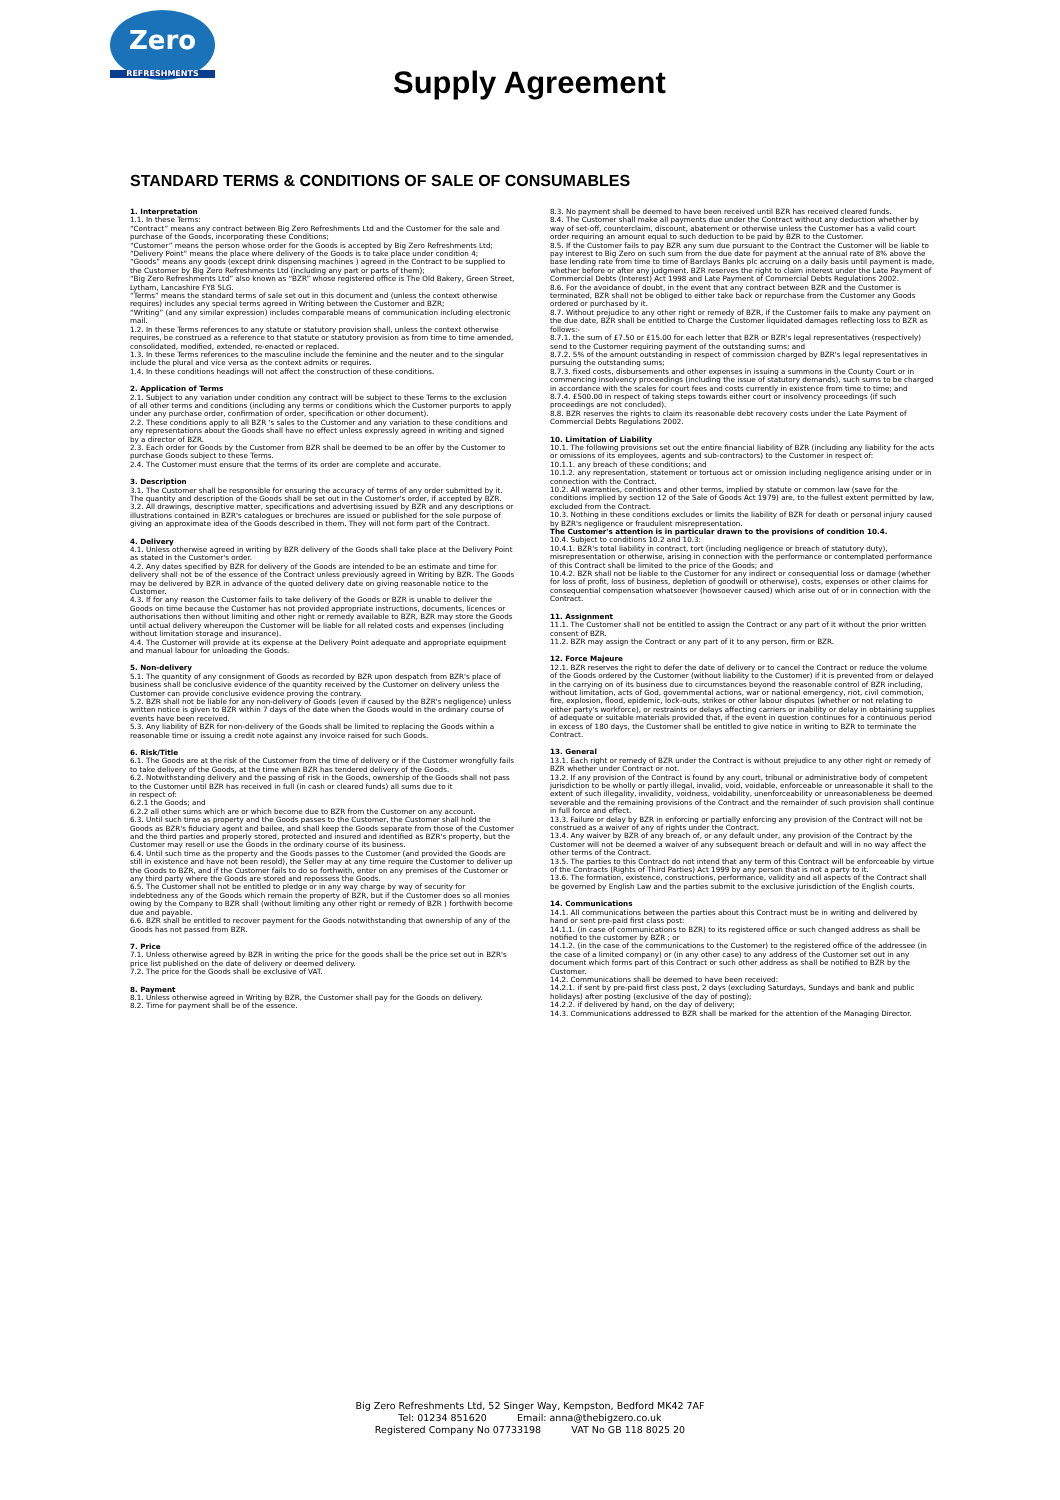Zero
REFRESHMENTS
Supply Agreement
STANDARD TERMS & CONDITIONS OF SALE OF CONSUMABLES
1. Interpretation
1.1. In these Terms:
“Contract” means any contract between Big Zero Refreshments Ltd and the Customer for the sale and purchase of the Goods, incorporating these Conditions;
“Customer” means the person whose order for the Goods is accepted by Big Zero Refreshments Ltd;
“Delivery Point” means the place where delivery of the Goods is to take place under condition 4;
“Goods” means any goods (except drink dispensing machines ) agreed in the Contract to be supplied to the Customer by Big Zero Refreshments Ltd (including any part or parts of them);
“Big Zero Refreshments Ltd” also known as “BZR” whose registered office is The Old Bakery, Green Street, Lytham, Lancashire FY8 5LG.
“Terms” means the standard terms of sale set out in this document and (unless the context otherwise requires) includes any special terms agreed in Writing between the Customer and BZR;
“Writing” (and any similar expression) includes comparable means of communication including electronic mail.
1.2. In these Terms references to any statute or statutory provision shall, unless the context otherwise requires, be construed as a reference to that statute or statutory provision as from time to time amended, consolidated, modified, extended, re-enacted or replaced.
1.3. In these Terms references to the masculine include the feminine and the neuter and to the singular include the plural and vice versa as the context admits or requires.
1.4. In these conditions headings will not affect the construction of these conditions.
2. Application of Terms
2.1. Subject to any variation under condition any contract will be subject to these Terms to the exclusion of all other terms and conditions (including any terms or conditions which the Customer purports to apply under any purchase order, confirmation of order, specification or other document).
2.2. These conditions apply to all BZR 's sales to the Customer and any variation to these conditions and any representations about the Goods shall have no effect unless expressly agreed in writing and signed by a director of BZR.
2.3. Each order for Goods by the Customer from BZR shall be deemed to be an offer by the Customer to purchase Goods subject to these Terms.
2.4. The Customer must ensure that the terms of its order are complete and accurate.
3. Description
3.1. The Customer shall be responsible for ensuring the accuracy of terms of any order submitted by it. The quantity and description of the Goods shall be set out in the Customer's order, if accepted by BZR.
3.2. All drawings, descriptive matter, specifications and advertising issued by BZR and any descriptions or illustrations contained in BZR's catalogues or brochures are issued or published for the sole purpose of giving an approximate idea of the Goods described in them. They will not form part of the Contract.
4. Delivery
4.1. Unless otherwise agreed in writing by BZR delivery of the Goods shall take place at the Delivery Point as stated in the Customer's order.
4.2. Any dates specified by BZR for delivery of the Goods are intended to be an estimate and time for delivery shall not be of the essence of the Contract unless previously agreed in Writing by BZR. The Goods may be delivered by BZR in advance of the quoted delivery date on giving reasonable notice to the Customer.
4.3. If for any reason the Customer fails to take delivery of the Goods or BZR is unable to deliver the Goods on time because the Customer has not provided appropriate instructions, documents, licences or authorisations then without limiting and other right or remedy available to BZR, BZR may store the Goods until actual delivery whereupon the Customer will be liable for all related costs and expenses (including without limitation storage and insurance).
4.4. The Customer will provide at its expense at the Delivery Point adequate and appropriate equipment and manual labour for unloading the Goods.
5. Non-delivery
5.1. The quantity of any consignment of Goods as recorded by BZR upon despatch from BZR's place of business shall be conclusive evidence of the quantity received by the Customer on delivery unless the Customer can provide conclusive evidence proving the contrary.
5.2. BZR shall not be liable for any non-delivery of Goods (even if caused by the BZR's negligence) unless written notice is given to BZR within 7 days of the date when the Goods would in the ordinary course of events have been received.
5.3. Any liability of BZR for non-delivery of the Goods shall be limited to replacing the Goods within a reasonable time or issuing a credit note against any invoice raised for such Goods.
6. Risk/Title
6.1. The Goods are at the risk of the Customer from the time of delivery or if the Customer wrongfully fails to take delivery of the Goods, at the time when BZR has tendered delivery of the Goods.
6.2. Notwithstanding delivery and the passing of risk in the Goods, ownership of the Goods shall not pass to the Customer until BZR has received in full (in cash or cleared funds) all sums due to it
in respect of:
6.2.1 the Goods; and
6.2.2 all other sums which are or which become due to BZR from the Customer on any account.
6.3. Until such time as property and the Goods passes to the Customer, the Customer shall hold the Goods as BZR's fiduciary agent and bailee, and shall keep the Goods separate from those of the Customer and the third parties and properly stored, protected and insured and identified as BZR's property, but the Customer may resell or use the Goods in the ordinary course of its business.
6.4. Until such time as the property and the Goods passes to the Customer (and provided the Goods are still in existence and have not been resold), the Seller may at any time require the Customer to deliver up the Goods to BZR, and if the Customer fails to do so forthwith, enter on any premises of the Customer or any third party where the Goods are stored and repossess the Goods.
6.5. The Customer shall not be entitled to pledge or in any way charge by way of security for indebtedness any of the Goods which remain the property of BZR, but if the Customer does so all monies owing by the Company to BZR shall (without limiting any other right or remedy of BZR ) forthwith become due and payable.
6.6. BZR shall be entitled to recover payment for the Goods notwithstanding that ownership of any of the Goods has not passed from BZR.
7. Price
7.1. Unless otherwise agreed by BZR in writing the price for the goods shall be the price set out in BZR's price list published on the date of delivery or deemed delivery.
7.2. The price for the Goods shall be exclusive of VAT.
8. Payment
8.1. Unless otherwise agreed in Writing by BZR, the Customer shall pay for the Goods on delivery.
8.2. Time for payment shall be of the essence.
8.3. No payment shall be deemed to have been received until BZR has received cleared funds.
8.4. The Customer shall make all payments due under the Contract without any deduction whether by way of set-off, counterclaim, discount, abatement or otherwise unless the Customer has a valid court order requiring an amount equal to such deduction to be paid by BZR to the Customer.
8.5. If the Customer fails to pay BZR any sum due pursuant to the Contract the Customer will be liable to pay interest to Big Zero on such sum from the due date for payment at the annual rate of 8% above the base lending rate from time to time of Barclays Banks plc accruing on a daily basis until payment is made, whether before or after any judgment. BZR reserves the right to claim interest under the Late Payment of Commercial Debts (Interest) Act 1998 and Late Payment of Commercial Debts Regulations 2002.
8.6. For the avoidance of doubt, in the event that any contract between BZR and the Customer is terminated, BZR shall not be obliged to either take back or repurchase from the Customer any Goods ordered or purchased by it.
8.7. Without prejudice to any other right or remedy of BZR, if the Customer fails to make any payment on the due date, BZR shall be entitled to Charge the Customer liquidated damages reflecting loss to BZR as follows:-
8.7.1. the sum of £7.50 or £15.00 for each letter that BZR or BZR's legal representatives (respectively) send to the Customer requiring payment of the outstanding sums; and
8.7.2. 5% of the amount outstanding in respect of commission charged by BZR's legal representatives in pursuing the outstanding sums;
8.7.3. fixed costs, disbursements and other expenses in issuing a summons in the County Court or in commencing insolvency proceedings (including the issue of statutory demands), such sums to be charged in accordance with the scales for court fees and costs currently in existence from time to time; and
8.7.4. £500.00 in respect of taking steps towards either court or insolvency proceedings (if such proceedings are not concluded).
8.8. BZR reserves the rights to claim its reasonable debt recovery costs under the Late Payment of Commercial Debts Regulations 2002.
10. Limitation of Liability
10.1. The following provisions set out the entire financial liability of BZR (including any liability for the acts or omissions of its employees, agents and sub-contractors) to the Customer in respect of:
10.1.1. any breach of these conditions; and
10.1.2. any representation, statement or tortuous act or omission including negligence arising under or in connection with the Contract.
10.2. All warranties, conditions and other terms, implied by statute or common law (save for the conditions implied by section 12 of the Sale of Goods Act 1979) are, to the fullest extent permitted by law, excluded from the Contract.
10.3. Nothing in these conditions excludes or limits the liability of BZR for death or personal injury caused by BZR's negligence or fraudulent misrepresentation.
The Customer's attention is in particular drawn to the provisions of condition 10.4.
10.4. Subject to conditions 10.2 and 10.3:
10.4.1. BZR's total liability in contract, tort (including negligence or breach of statutory duty), misrepresentation or otherwise, arising in connection with the performance or contemplated performance of this Contract shall be limited to the price of the Goods; and
10.4.2. BZR shall not be liable to the Customer for any indirect or consequential loss or damage (whether for loss of profit, loss of business, depletion of goodwill or otherwise), costs, expenses or other claims for consequential compensation whatsoever (howsoever caused) which arise out of or in connection with the Contract.
11. Assignment
11.1. The Customer shall not be entitled to assign the Contract or any part of it without the prior written consent of BZR.
11.2. BZR may assign the Contract or any part of it to any person, firm or BZR.
12. Force Majeure
12.1. BZR reserves the right to defer the date of delivery or to cancel the Contract or reduce the volume of the Goods ordered by the Customer (without liability to the Customer) if it is prevented from or delayed in the carrying on of its business due to circumstances beyond the reasonable control of BZR including, without limitation, acts of God, governmental actions, war or national emergency, riot, civil commotion, fire, explosion, flood, epidemic, lock-outs, strikes or other labour disputes (whether or not relating to either party's workforce), or restraints or delays affecting carriers or inability or delay in obtaining supplies of adequate or suitable materials provided that, if the event in question continues for a continuous period in excess of 180 days, the Customer shall be entitled to give notice in writing to BZR to terminate the Contract.
13. General
13.1. Each right or remedy of BZR under the Contract is without prejudice to any other right or remedy of BZR whether under Contract or not.
13.2. If any provision of the Contract is found by any court, tribunal or administrative body of competent jurisdiction to be wholly or partly illegal, invalid, void, voidable, enforceable or unreasonable it shall to the extent of such illegality, invalidity, voidness, voidability, unenforceability or unreasonableness be deemed severable and the remaining provisions of the Contract and the remainder of such provision shall continue in full force and effect.
13.3. Failure or delay by BZR in enforcing or partially enforcing any provision of the Contract will not be construed as a waiver of any of rights under the Contract.
13.4. Any waiver by BZR of any breach of, or any default under, any provision of the Contract by the Customer will not be deemed a waiver of any subsequent breach or default and will in no way affect the other terms of the Contract.
13.5. The parties to this Contract do not intend that any term of this Contract will be enforceable by virtue of the Contracts (Rights of Third Parties) Act 1999 by any person that is not a party to it.
13.6. The formation, existence, constructions, performance, validity and all aspects of the Contract shall be governed by English Law and the parties submit to the exclusive jurisdiction of the English courts.
14. Communications
14.1. All communications between the parties about this Contract must be in writing and delivered by hand or sent pre-paid first class post:
14.1.1. (in case of communications to BZR) to its registered office or such changed address as shall be notified to the customer by BZR ; or
14.1.2. (in the case of the communications to the Customer) to the registered office of the addressee (in the case of a limited company) or (in any other case) to any address of the Customer set out in any document which forms part of this Contract or such other address as shall be notified to BZR by the Customer.
14.2. Communications shall be deemed to have been received:
14.2.1. if sent by pre-paid first class post, 2 days (excluding Saturdays, Sundays and bank and public holidays) after posting (exclusive of the day of posting);
14.2.2. if delivered by hand, on the day of delivery;
14.3. Communications addressed to BZR shall be marked for the attention of the Managing Director.
Big Zero Refreshments Ltd, 52 Singer Way, Kempston, Bedford MK42 7AF
Tel: 01234 851620 Email: anna@thebigzero.co.uk
Registered Company No 07733198 VAT No GB 118 8025 20